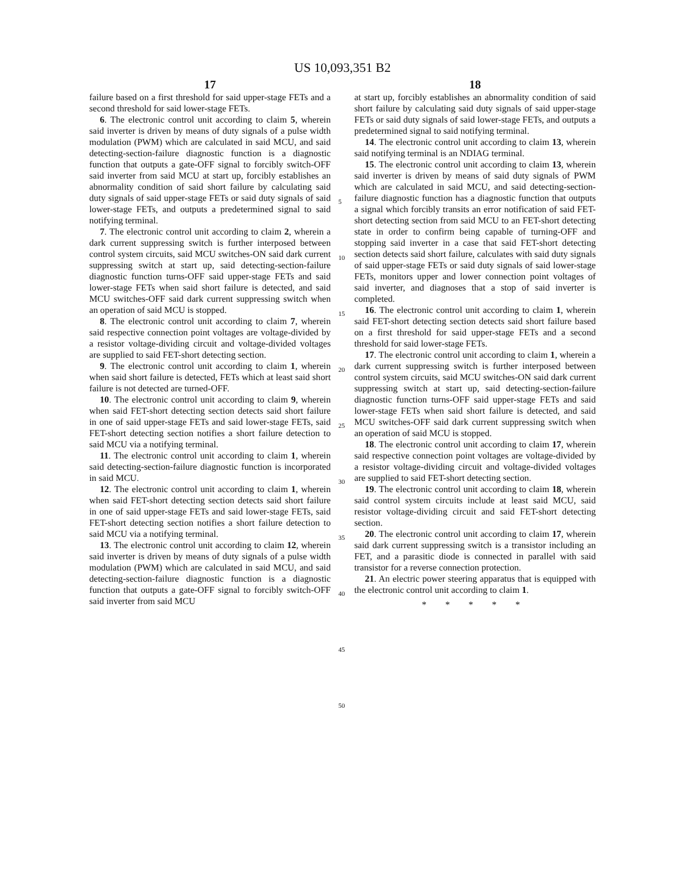US 10,093,351 B2
17
failure based on a first threshold for said upper-stage FETs and a second threshold for said lower-stage FETs.
6. The electronic control unit according to claim 5, wherein said inverter is driven by means of duty signals of a pulse width modulation (PWM) which are calculated in said MCU, and said detecting-section-failure diagnostic function is a diagnostic function that outputs a gate-OFF signal to forcibly switch-OFF said inverter from said MCU at start up, forcibly establishes an abnormality condition of said short failure by calculating said duty signals of said upper-stage FETs or said duty signals of said lower-stage FETs, and outputs a predetermined signal to said notifying terminal.
7. The electronic control unit according to claim 2, wherein a dark current suppressing switch is further interposed between control system circuits, said MCU switches-ON said dark current suppressing switch at start up, said detecting-section-failure diagnostic function turns-OFF said upper-stage FETs and said lower-stage FETs when said short failure is detected, and said MCU switches-OFF said dark current suppressing switch when an operation of said MCU is stopped.
8. The electronic control unit according to claim 7, wherein said respective connection point voltages are voltage-divided by a resistor voltage-dividing circuit and voltage-divided voltages are supplied to said FET-short detecting section.
9. The electronic control unit according to claim 1, wherein when said short failure is detected, FETs which at least said short failure is not detected are turned-OFF.
10. The electronic control unit according to claim 9, wherein when said FET-short detecting section detects said short failure in one of said upper-stage FETs and said lower-stage FETs, said FET-short detecting section notifies a short failure detection to said MCU via a notifying terminal.
11. The electronic control unit according to claim 1, wherein said detecting-section-failure diagnostic function is incorporated in said MCU.
12. The electronic control unit according to claim 1, wherein when said FET-short detecting section detects said short failure in one of said upper-stage FETs and said lower-stage FETs, said FET-short detecting section notifies a short failure detection to said MCU via a notifying terminal.
13. The electronic control unit according to claim 12, wherein said inverter is driven by means of duty signals of a pulse width modulation (PWM) which are calculated in said MCU, and said detecting-section-failure diagnostic function is a diagnostic function that outputs a gate-OFF signal to forcibly switch-OFF said inverter from said MCU
5
10
15
20
25
30
35
40
45
50
18
at start up, forcibly establishes an abnormality condition of said short failure by calculating said duty signals of said upper-stage FETs or said duty signals of said lower-stage FETs, and outputs a predetermined signal to said notifying terminal.
14. The electronic control unit according to claim 13, wherein said notifying terminal is an NDIAG terminal.
15. The electronic control unit according to claim 13, wherein said inverter is driven by means of said duty signals of PWM which are calculated in said MCU, and said detecting-section-failure diagnostic function has a diagnostic function that outputs a signal which forcibly transits an error notification of said FET-short detecting section from said MCU to an FET-short detecting state in order to confirm being capable of turning-OFF and stopping said inverter in a case that said FET-short detecting section detects said short failure, calculates with said duty signals of said upper-stage FETs or said duty signals of said lower-stage FETs, monitors upper and lower connection point voltages of said inverter, and diagnoses that a stop of said inverter is completed.
16. The electronic control unit according to claim 1, wherein said FET-short detecting section detects said short failure based on a first threshold for said upper-stage FETs and a second threshold for said lower-stage FETs.
17. The electronic control unit according to claim 1, wherein a dark current suppressing switch is further interposed between control system circuits, said MCU switches-ON said dark current suppressing switch at start up, said detecting-section-failure diagnostic function turns-OFF said upper-stage FETs and said lower-stage FETs when said short failure is detected, and said MCU switches-OFF said dark current suppressing switch when an operation of said MCU is stopped.
18. The electronic control unit according to claim 17, wherein said respective connection point voltages are voltage-divided by a resistor voltage-dividing circuit and voltage-divided voltages are supplied to said FET-short detecting section.
19. The electronic control unit according to claim 18, wherein said control system circuits include at least said MCU, said resistor voltage-dividing circuit and said FET-short detecting section.
20. The electronic control unit according to claim 17, wherein said dark current suppressing switch is a transistor including an FET, and a parasitic diode is connected in parallel with said transistor for a reverse connection protection.
21. An electric power steering apparatus that is equipped with the electronic control unit according to claim 1.
* * * * *